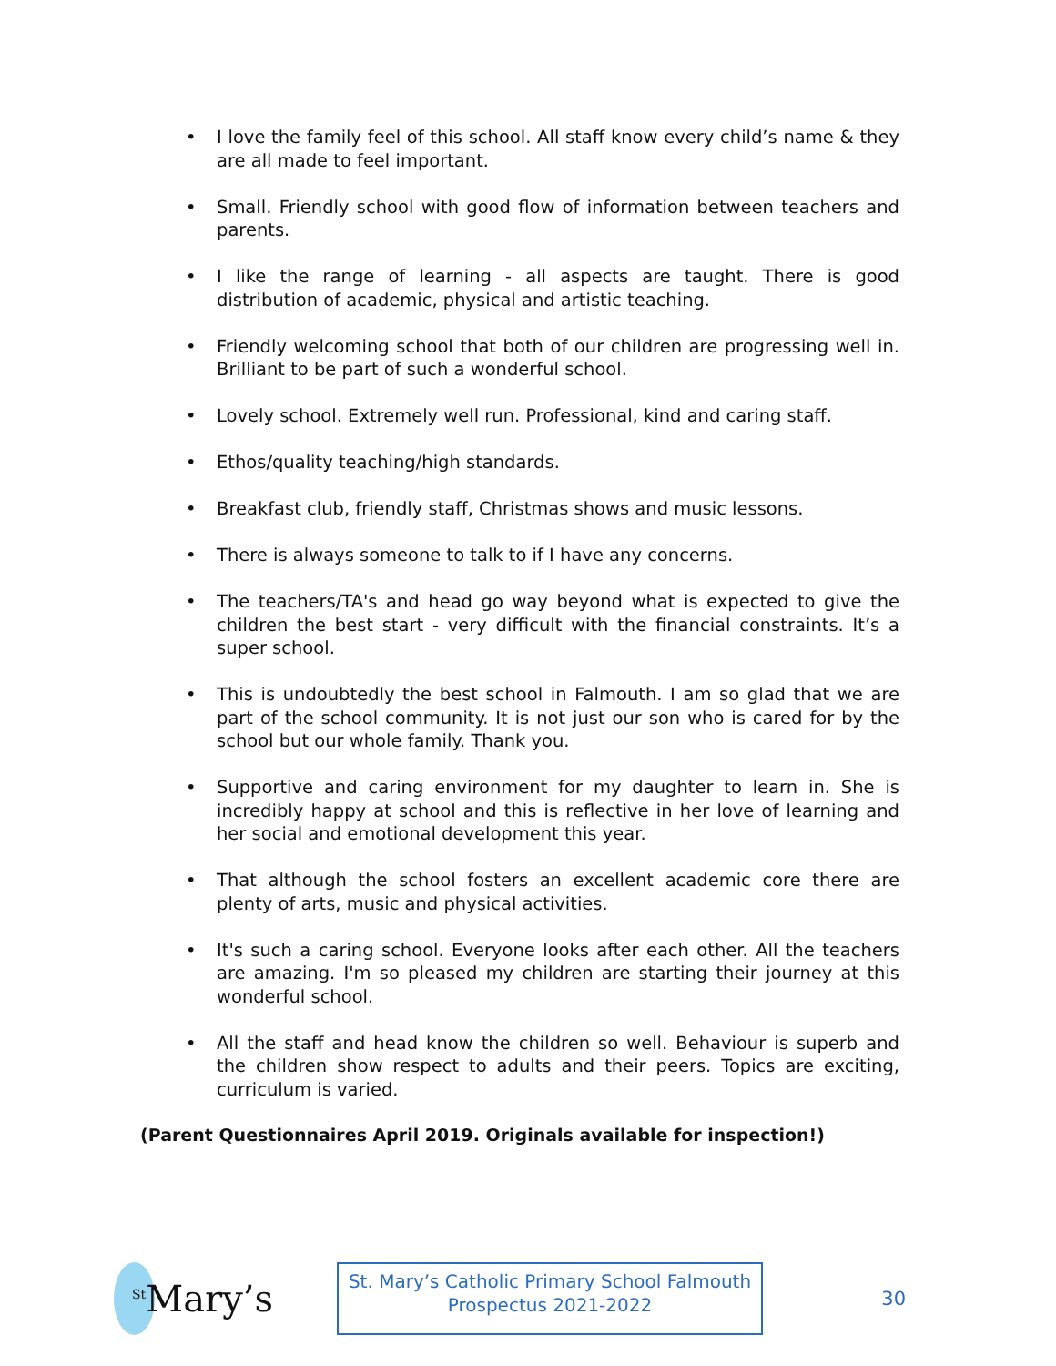• I love the family feel of this school. All staff know every child’s name & they are all made to feel important.
• Small. Friendly school with good flow of information between teachers and parents.
• I like the range of learning - all aspects are taught. There is good distribution of academic, physical and artistic teaching.
• Friendly welcoming school that both of our children are progressing well in. Brilliant to be part of such a wonderful school.
• Lovely school. Extremely well run. Professional, kind and caring staff.
• Ethos/quality teaching/high standards.
• Breakfast club, friendly staff, Christmas shows and music lessons.
• There is always someone to talk to if I have any concerns.
• The teachers/TA's and head go way beyond what is expected to give the children the best start - very difficult with the financial constraints. It’s a super school.
• This is undoubtedly the best school in Falmouth. I am so glad that we are part of the school community. It is not just our son who is cared for by the school but our whole family. Thank you.
• Supportive and caring environment for my daughter to learn in. She is incredibly happy at school and this is reflective in her love of learning and her social and emotional development this year.
• That although the school fosters an excellent academic core there are plenty of arts, music and physical activities.
• It's such a caring school. Everyone looks after each other. All the teachers are amazing. I'm so pleased my children are starting their journey at this wonderful school.
• All the staff and head know the children so well. Behaviour is superb and the children show respect to adults and their peers. Topics are exciting, curriculum is varied.
(Parent Questionnaires April 2019. Originals available for inspection!)
<sup>St</sup>Mary’s
St. Mary’s Catholic Primary School Falmouth
Prospectus 2021-2022
30